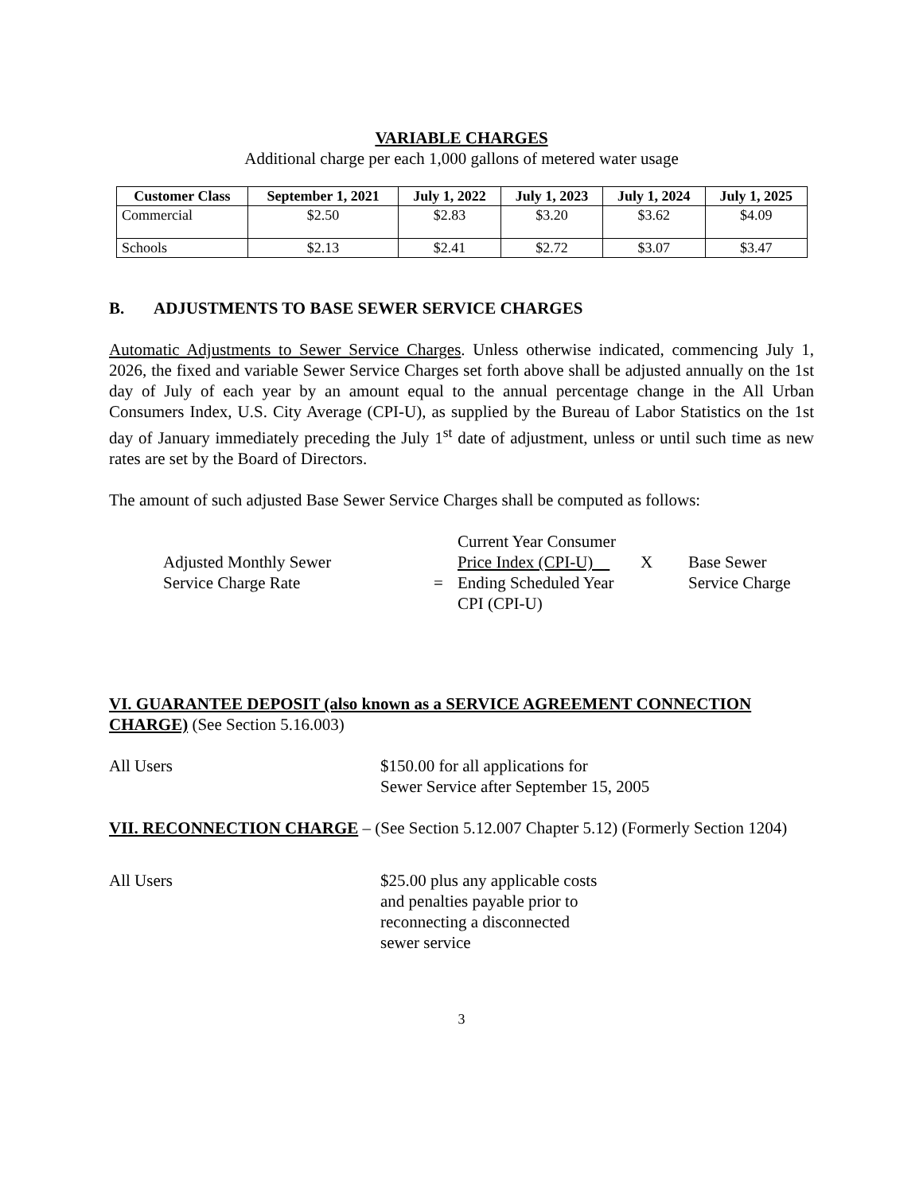VARIABLE CHARGES
Additional charge per each 1,000 gallons of metered water usage
| Customer Class | September 1, 2021 | July 1, 2022 | July 1, 2023 | July 1, 2024 | July 1, 2025 |
| --- | --- | --- | --- | --- | --- |
| Commercial | $2.50 | $2.83 | $3.20 | $3.62 | $4.09 |
| Schools | $2.13 | $2.41 | $2.72 | $3.07 | $3.47 |
B. ADJUSTMENTS TO BASE SEWER SERVICE CHARGES
Automatic Adjustments to Sewer Service Charges. Unless otherwise indicated, commencing July 1, 2026, the fixed and variable Sewer Service Charges set forth above shall be adjusted annually on the 1st day of July of each year by an amount equal to the annual percentage change in the All Urban Consumers Index, U.S. City Average (CPI-U), as supplied by the Bureau of Labor Statistics on the 1st day of January immediately preceding the July 1<sup>st</sup> date of adjustment, unless or until such time as new rates are set by the Board of Directors.
The amount of such adjusted Base Sewer Service Charges shall be computed as follows:
Adjusted Monthly Sewer
Service Charge Rate
=
Current Year Consumer
Price Index (CPI-U)
Ending Scheduled Year
CPI (CPI-U)
X
Base Sewer
Service Charge
VI. GUARANTEE DEPOSIT (also known as a SERVICE AGREEMENT CONNECTION CHARGE) (See Section 5.16.003)
All Users
$150.00 for all applications for
Sewer Service after September 15, 2005
VII. RECONNECTION CHARGE – (See Section 5.12.007 Chapter 5.12) (Formerly Section 1204)
All Users
$25.00 plus any applicable costs
and penalties payable prior to
reconnecting a disconnected
sewer service
3